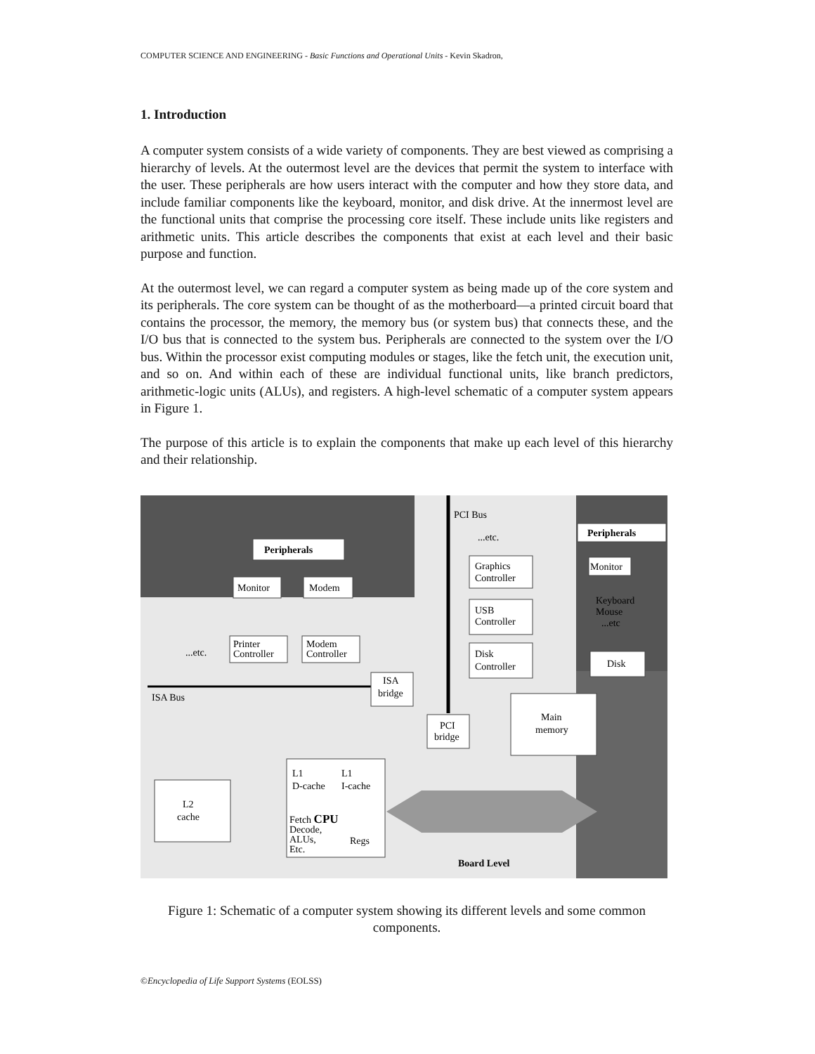COMPUTER SCIENCE AND ENGINEERING - Basic Functions and Operational Units - Kevin Skadron,
1. Introduction
A computer system consists of a wide variety of components. They are best viewed as comprising a hierarchy of levels. At the outermost level are the devices that permit the system to interface with the user. These peripherals are how users interact with the computer and how they store data, and include familiar components like the keyboard, monitor, and disk drive. At the innermost level are the functional units that comprise the processing core itself. These include units like registers and arithmetic units. This article describes the components that exist at each level and their basic purpose and function.
At the outermost level, we can regard a computer system as being made up of the core system and its peripherals. The core system can be thought of as the motherboard—a printed circuit board that contains the processor, the memory, the memory bus (or system bus) that connects these, and the I/O bus that is connected to the system bus. Peripherals are connected to the system over the I/O bus. Within the processor exist computing modules or stages, like the fetch unit, the execution unit, and so on. And within each of these are individual functional units, like branch predictors, arithmetic-logic units (ALUs), and registers. A high-level schematic of a computer system appears in Figure 1.
The purpose of this article is to explain the components that make up each level of this hierarchy and their relationship.
Peripherals
Monitor
Modem
...etc.
Printer
Controller
Modem
Controller
ISA Bus
ISA
bridge
PCI Bus
...etc.
Graphics
Controller
USB
Controller
Disk
Controller
Peripherals
Monitor
Keyboard
Mouse
...etc
Disk
PCI
bridge
Main
memory
L2
cache
L1
D-cache
L1
I-cache
Fetch CPU
Decode,
ALUs,
Etc.
Regs
Board Level
Figure 1: Schematic of a computer system showing its different levels and some common components.
©Encyclopedia of Life Support Systems (EOLSS)